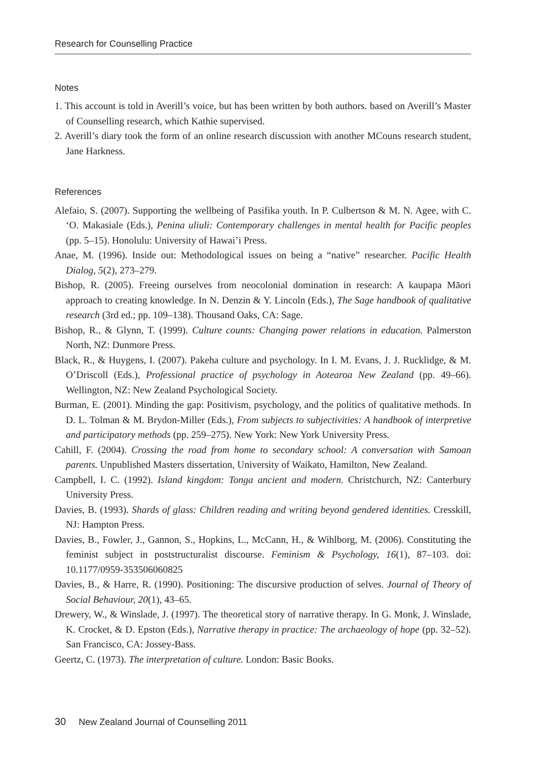Research for Counselling Practice
Notes
1. This account is told in Averill’s voice, but has been written by both authors. based on Averill’s Master of Counselling research, which Kathie supervised.
2. Averill’s diary took the form of an online research discussion with another MCouns research student, Jane Harkness.
References
Alefaio, S. (2007). Supporting the wellbeing of Pasifika youth. In P. Culbertson & M. N. Agee, with C. ‘O. Makasiale (Eds.), Penina uliuli: Contemporary challenges in mental health for Pacific peoples (pp. 5–15). Honolulu: University of Hawai’i Press.
Anae, M. (1996). Inside out: Methodological issues on being a “native” researcher. Pacific Health Dialog, 5(2), 273–279.
Bishop, R. (2005). Freeing ourselves from neocolonial domination in research: A kaupapa Māori approach to creating knowledge. In N. Denzin & Y. Lincoln (Eds.), The Sage handbook of qualitative research (3rd ed.; pp. 109–138). Thousand Oaks, CA: Sage.
Bishop, R., & Glynn, T. (1999). Culture counts: Changing power relations in education. Palmerston North, NZ: Dunmore Press.
Black, R., & Huygens, I. (2007). Pakeha culture and psychology. In I. M. Evans, J. J. Rucklidge, & M. O’Driscoll (Eds.), Professional practice of psychology in Aotearoa New Zealand (pp. 49–66). Wellington, NZ: New Zealand Psychological Society.
Burman, E. (2001). Minding the gap: Positivism, psychology, and the politics of qualitative methods. In D. L. Tolman & M. Brydon-Miller (Eds.), From subjects to subjectivities: A handbook of interpretive and participatory methods (pp. 259–275). New York: New York University Press.
Cahill, F. (2004). Crossing the road from home to secondary school: A conversation with Samoan parents. Unpublished Masters dissertation, University of Waikato, Hamilton, New Zealand.
Campbell, I. C. (1992). Island kingdom: Tonga ancient and modern. Christchurch, NZ: Canterbury University Press.
Davies, B. (1993). Shards of glass: Children reading and writing beyond gendered identities. Cresskill, NJ: Hampton Press.
Davies, B., Fowler, J., Gannon, S., Hopkins, L., McCann, H., & Wihlborg, M. (2006). Constituting the feminist subject in poststructuralist discourse. Feminism & Psychology, 16(1), 87–103. doi: 10.1177/0959-353506060825
Davies, B., & Harre, R. (1990). Positioning: The discursive production of selves. Journal of Theory of Social Behaviour, 20(1), 43–65.
Drewery, W., & Winslade, J. (1997). The theoretical story of narrative therapy. In G. Monk, J. Winslade, K. Crocket, & D. Epston (Eds.), Narrative therapy in practice: The archaeology of hope (pp. 32–52). San Francisco, CA: Jossey-Bass.
Geertz, C. (1973). The interpretation of culture. London: Basic Books.
30 New Zealand Journal of Counselling 2011